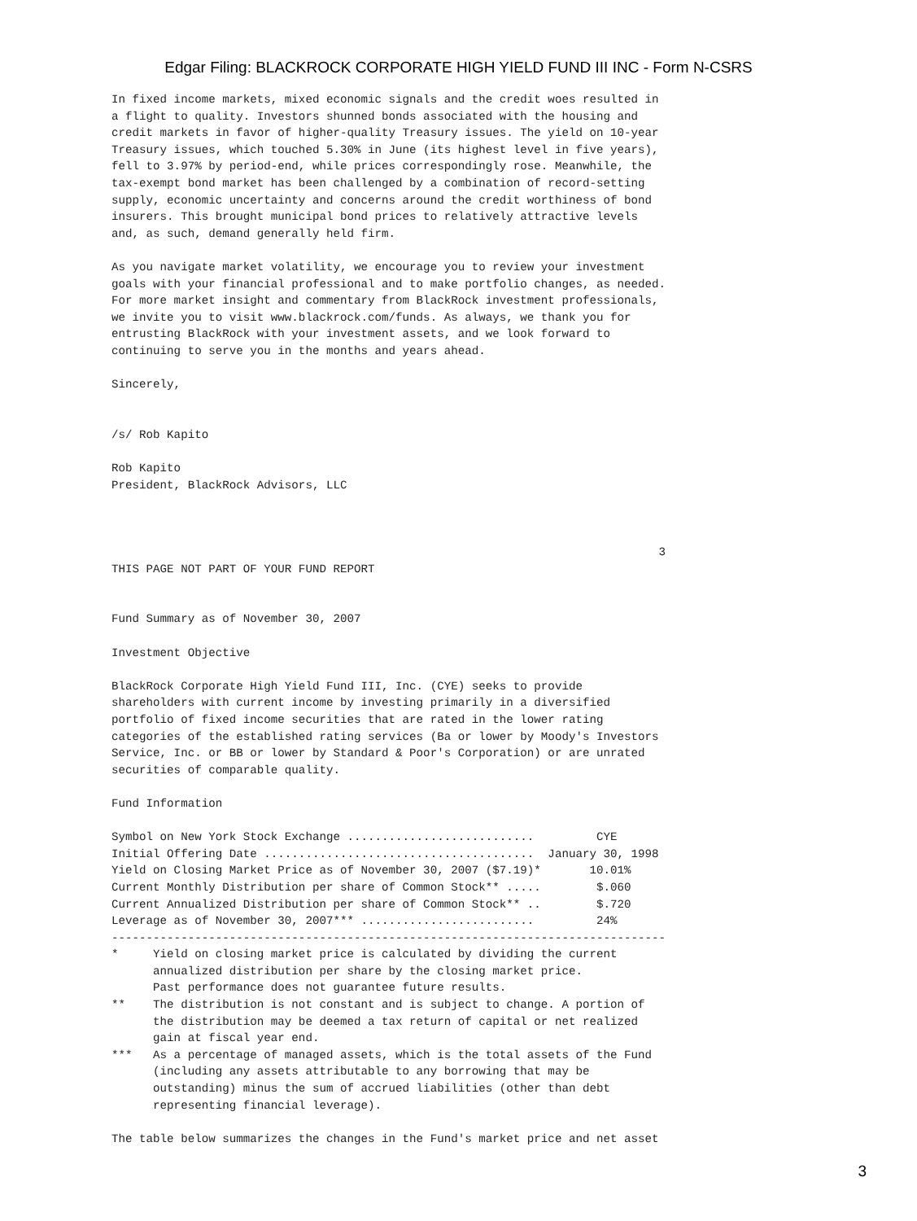Edgar Filing: BLACKROCK CORPORATE HIGH YIELD FUND III INC - Form N-CSRS
In fixed income markets, mixed economic signals and the credit woes resulted in
a flight to quality. Investors shunned bonds associated with the housing and
credit markets in favor of higher-quality Treasury issues. The yield on 10-year
Treasury issues, which touched 5.30% in June (its highest level in five years),
fell to 3.97% by period-end, while prices correspondingly rose. Meanwhile, the
tax-exempt bond market has been challenged by a combination of record-setting
supply, economic uncertainty and concerns around the credit worthiness of bond
insurers. This brought municipal bond prices to relatively attractive levels
and, as such, demand generally held firm.

As you navigate market volatility, we encourage you to review your investment
goals with your financial professional and to make portfolio changes, as needed.
For more market insight and commentary from BlackRock investment professionals,
we invite you to visit www.blackrock.com/funds. As always, we thank you for
entrusting BlackRock with your investment assets, and we look forward to
continuing to serve you in the months and years ahead.

Sincerely,


/s/ Rob Kapito

Rob Kapito
President, BlackRock Advisors, LLC



                                                                               3
THIS PAGE NOT PART OF YOUR FUND REPORT


Fund Summary as of November 30, 2007

Investment Objective

BlackRock Corporate High Yield Fund III, Inc. (CYE) seeks to provide
shareholders with current income by investing primarily in a diversified
portfolio of fixed income securities that are rated in the lower rating
categories of the established rating services (Ba or lower by Moody's Investors
Service, Inc. or BB or lower by Standard & Poor's Corporation) or are unrated
securities of comparable quality.

Fund Information

Symbol on New York Stock Exchange ...........................         CYE
Initial Offering Date .......................................  January 30, 1998
Yield on Closing Market Price as of November 30, 2007 ($7.19)*       10.01%
Current Monthly Distribution per share of Common Stock** .....        $.060
Current Annualized Distribution per share of Common Stock** ..        $.720
Leverage as of November 30, 2007*** .........................         24%
--------------------------------------------------------------------------------
*     Yield on closing market price is calculated by dividing the current
      annualized distribution per share by the closing market price.
      Past performance does not guarantee future results.
**    The distribution is not constant and is subject to change. A portion of
      the distribution may be deemed a tax return of capital or net realized
      gain at fiscal year end.
***   As a percentage of managed assets, which is the total assets of the Fund
      (including any assets attributable to any borrowing that may be
      outstanding) minus the sum of accrued liabilities (other than debt
      representing financial leverage).

The table below summarizes the changes in the Fund's market price and net asset
3